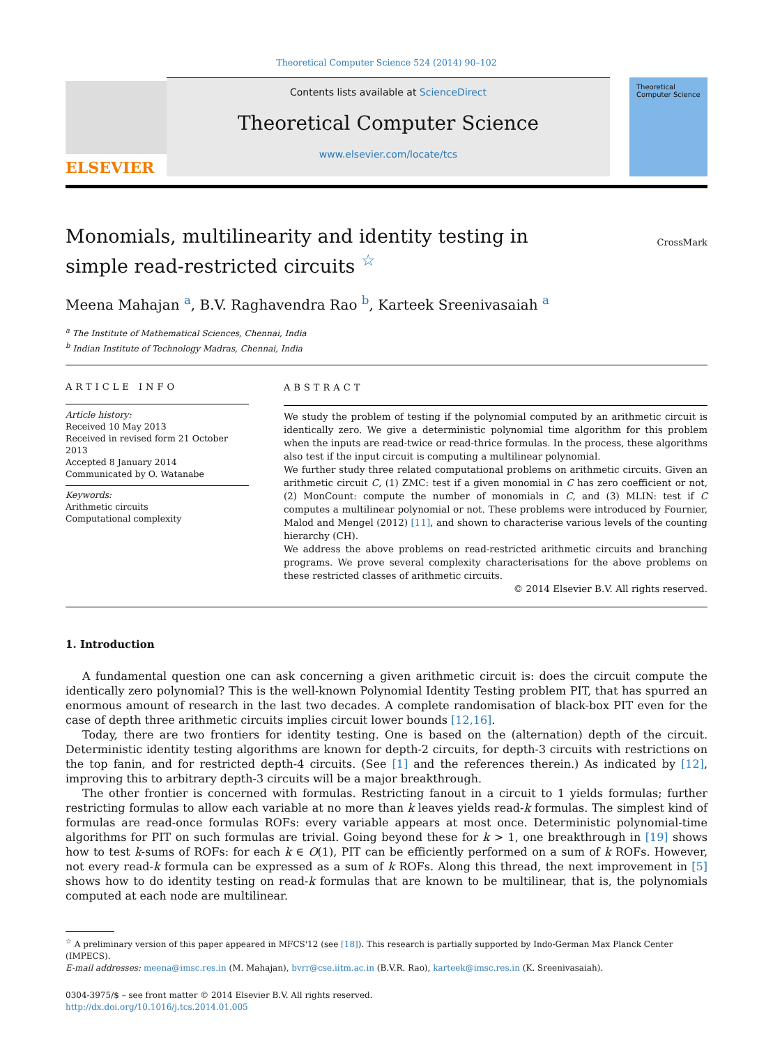Theoretical Computer Science 524 (2014) 90–102
ELSEVIER
Contents lists available at ScienceDirect
Theoretical Computer Science
www.elsevier.com/locate/tcs
Theoretical
Computer Science
Monomials, multilinearity and identity testing in simple read-restricted circuits <sup>☆</sup>
CrossMark
Meena Mahajan <sup>a</sup>, B.V. Raghavendra Rao <sup>b</sup>, Karteek Sreenivasaiah <sup>a</sup>
<sup>a</sup> The Institute of Mathematical Sciences, Chennai, India
<sup>b</sup> Indian Institute of Technology Madras, Chennai, India
ARTICLE INFO
Article history:
Received 10 May 2013
Received in revised form 21 October 2013
Accepted 8 January 2014
Communicated by O. Watanabe
Keywords:
Arithmetic circuits
Computational complexity
ABSTRACT
We study the problem of testing if the polynomial computed by an arithmetic circuit is identically zero. We give a deterministic polynomial time algorithm for this problem when the inputs are read-twice or read-thrice formulas. In the process, these algorithms also test if the input circuit is computing a multilinear polynomial.
We further study three related computational problems on arithmetic circuits. Given an arithmetic circuit C, (1) ZMC: test if a given monomial in C has zero coefficient or not, (2) MonCount: compute the number of monomials in C, and (3) MLIN: test if C computes a multilinear polynomial or not. These problems were introduced by Fournier, Malod and Mengel (2012) [11], and shown to characterise various levels of the counting hierarchy (CH).
We address the above problems on read-restricted arithmetic circuits and branching programs. We prove several complexity characterisations for the above problems on these restricted classes of arithmetic circuits.
© 2014 Elsevier B.V. All rights reserved.
1. Introduction
A fundamental question one can ask concerning a given arithmetic circuit is: does the circuit compute the identically zero polynomial? This is the well-known Polynomial Identity Testing problem PIT, that has spurred an enormous amount of research in the last two decades. A complete randomisation of black-box PIT even for the case of depth three arithmetic circuits implies circuit lower bounds [12,16].
Today, there are two frontiers for identity testing. One is based on the (alternation) depth of the circuit. Deterministic identity testing algorithms are known for depth-2 circuits, for depth-3 circuits with restrictions on the top fanin, and for restricted depth-4 circuits. (See [1] and the references therein.) As indicated by [12], improving this to arbitrary depth-3 circuits will be a major breakthrough.
The other frontier is concerned with formulas. Restricting fanout in a circuit to 1 yields formulas; further restricting formulas to allow each variable at no more than k leaves yields read-k formulas. The simplest kind of formulas are read-once formulas ROFs: every variable appears at most once. Deterministic polynomial-time algorithms for PIT on such formulas are trivial. Going beyond these for k > 1, one breakthrough in [19] shows how to test k-sums of ROFs: for each k ∈ O(1), PIT can be efficiently performed on a sum of k ROFs. However, not every read-k formula can be expressed as a sum of k ROFs. Along this thread, the next improvement in [5] shows how to do identity testing on read-k formulas that are known to be multilinear, that is, the polynomials computed at each node are multilinear.
<sup>☆</sup> A preliminary version of this paper appeared in MFCS'12 (see [18]). This research is partially supported by Indo-German Max Planck Center (IMPECS).
E-mail addresses: meena@imsc.res.in (M. Mahajan), bvrr@cse.iitm.ac.in (B.V.R. Rao), karteek@imsc.res.in (K. Sreenivasaiah).
0304-3975/$ – see front matter © 2014 Elsevier B.V. All rights reserved.
http://dx.doi.org/10.1016/j.tcs.2014.01.005